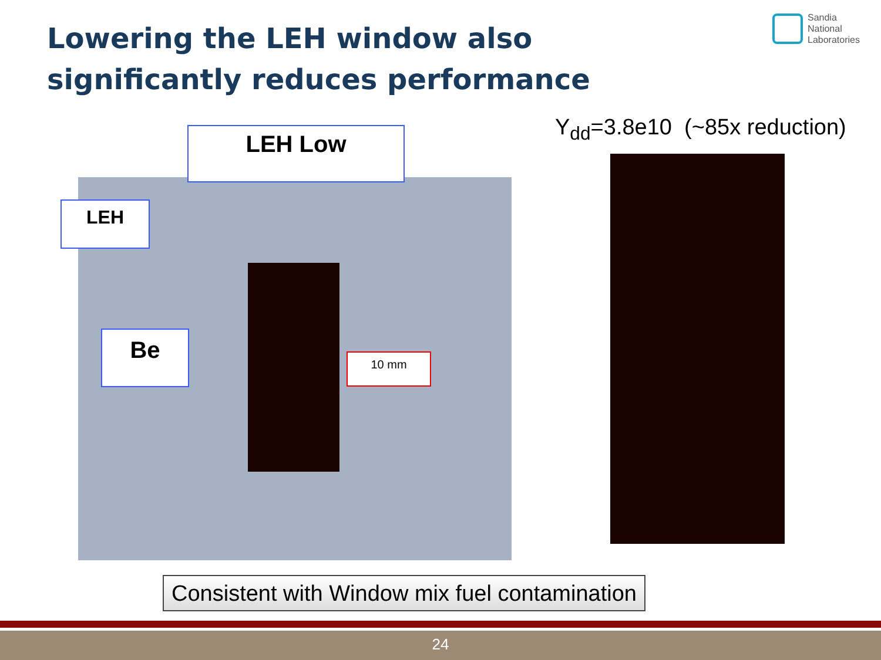Lowering the LEH window also significantly reduces performance
Sandia
National
Laboratories
Y<sub>dd</sub>=3.8e10 (~85x reduction)
LEH Low
LEH
Be
10 mm
Consistent with Window mix fuel contamination
24